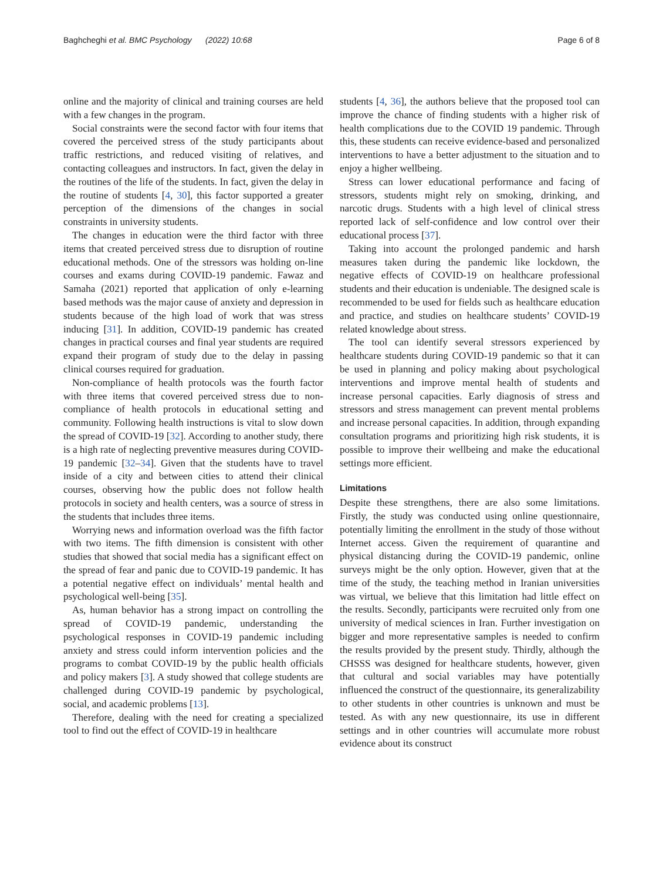Baghcheghi et al. BMC Psychology (2022) 10:68 Page 6 of 8
online and the majority of clinical and training courses are held with a few changes in the program.
Social constraints were the second factor with four items that covered the perceived stress of the study participants about traffic restrictions, and reduced visiting of relatives, and contacting colleagues and instructors. In fact, given the delay in the routines of the life of the students. In fact, given the delay in the routine of students [4, 30], this factor supported a greater perception of the dimensions of the changes in social constraints in university students.
The changes in education were the third factor with three items that created perceived stress due to disruption of routine educational methods. One of the stressors was holding on-line courses and exams during COVID-19 pandemic. Fawaz and Samaha (2021) reported that application of only e-learning based methods was the major cause of anxiety and depression in students because of the high load of work that was stress inducing [31]. In addition, COVID-19 pandemic has created changes in practical courses and final year students are required expand their program of study due to the delay in passing clinical courses required for graduation.
Non-compliance of health protocols was the fourth factor with three items that covered perceived stress due to non-compliance of health protocols in educational setting and community. Following health instructions is vital to slow down the spread of COVID-19 [32]. According to another study, there is a high rate of neglecting preventive measures during COVID-19 pandemic [32–34]. Given that the students have to travel inside of a city and between cities to attend their clinical courses, observing how the public does not follow health protocols in society and health centers, was a source of stress in the students that includes three items.
Worrying news and information overload was the fifth factor with two items. The fifth dimension is consistent with other studies that showed that social media has a significant effect on the spread of fear and panic due to COVID-19 pandemic. It has a potential negative effect on individuals’ mental health and psychological well-being [35].
As, human behavior has a strong impact on controlling the spread of COVID-19 pandemic, understanding the psychological responses in COVID-19 pandemic including anxiety and stress could inform intervention policies and the programs to combat COVID-19 by the public health officials and policy makers [3]. A study showed that college students are challenged during COVID-19 pandemic by psychological, social, and academic problems [13].
Therefore, dealing with the need for creating a specialized tool to find out the effect of COVID-19 in healthcare
students [4, 36], the authors believe that the proposed tool can improve the chance of finding students with a higher risk of health complications due to the COVID 19 pandemic. Through this, these students can receive evidence-based and personalized interventions to have a better adjustment to the situation and to enjoy a higher wellbeing.
Stress can lower educational performance and facing of stressors, students might rely on smoking, drinking, and narcotic drugs. Students with a high level of clinical stress reported lack of self-confidence and low control over their educational process [37].
Taking into account the prolonged pandemic and harsh measures taken during the pandemic like lockdown, the negative effects of COVID-19 on healthcare professional students and their education is undeniable. The designed scale is recommended to be used for fields such as healthcare education and practice, and studies on healthcare students’ COVID-19 related knowledge about stress.
The tool can identify several stressors experienced by healthcare students during COVID-19 pandemic so that it can be used in planning and policy making about psychological interventions and improve mental health of students and increase personal capacities. Early diagnosis of stress and stressors and stress management can prevent mental problems and increase personal capacities. In addition, through expanding consultation programs and prioritizing high risk students, it is possible to improve their wellbeing and make the educational settings more efficient.
Limitations
Despite these strengthens, there are also some limitations. Firstly, the study was conducted using online questionnaire, potentially limiting the enrollment in the study of those without Internet access. Given the requirement of quarantine and physical distancing during the COVID-19 pandemic, online surveys might be the only option. However, given that at the time of the study, the teaching method in Iranian universities was virtual, we believe that this limitation had little effect on the results. Secondly, participants were recruited only from one university of medical sciences in Iran. Further investigation on bigger and more representative samples is needed to confirm the results provided by the present study. Thirdly, although the CHSSS was designed for healthcare students, however, given that cultural and social variables may have potentially influenced the construct of the questionnaire, its generalizability to other students in other countries is unknown and must be tested. As with any new questionnaire, its use in different settings and in other countries will accumulate more robust evidence about its construct